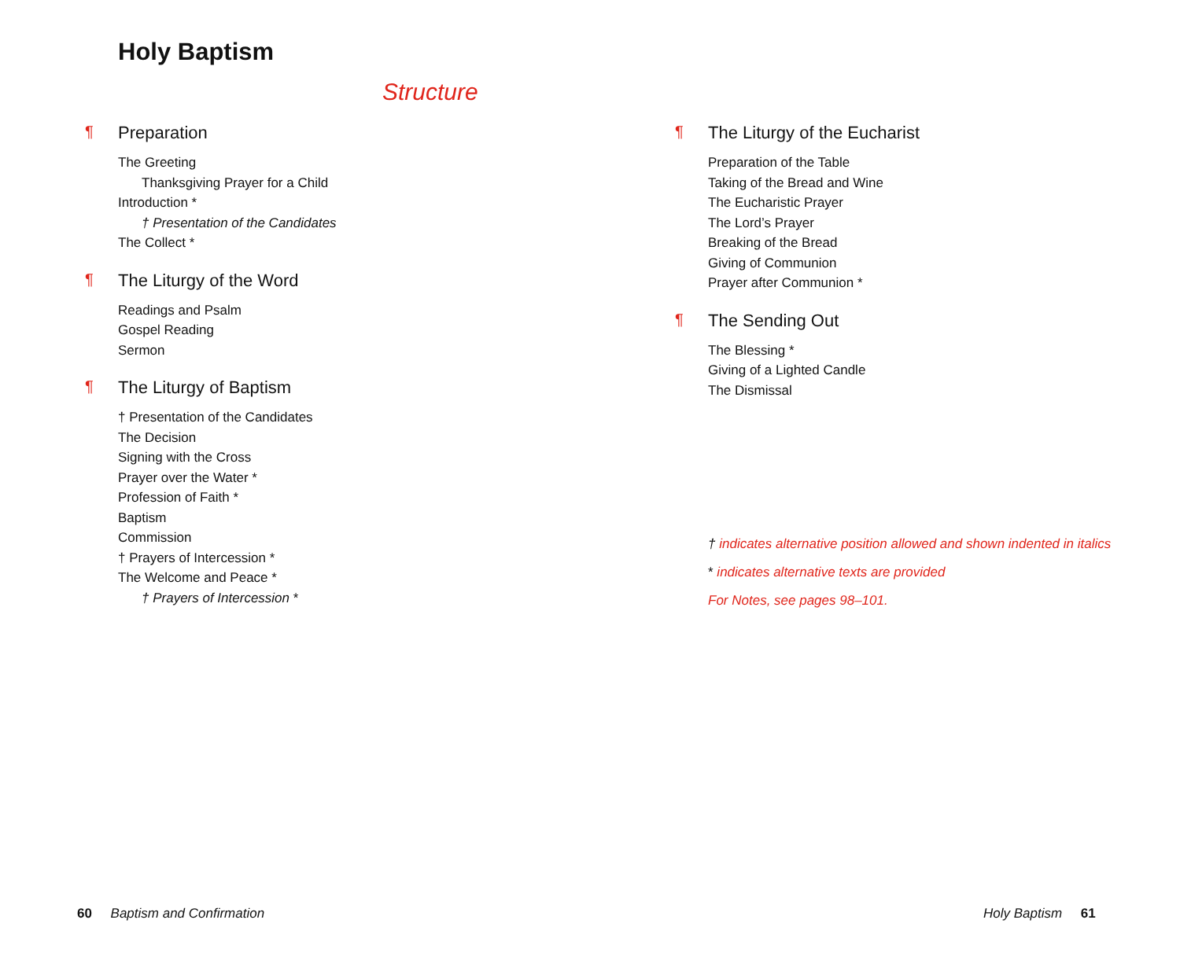Holy Baptism
Structure
¶ Preparation
The Greeting
Thanksgiving Prayer for a Child
Introduction *
† Presentation of the Candidates
The Collect *
¶ The Liturgy of the Word
Readings and Psalm
Gospel Reading
Sermon
¶ The Liturgy of Baptism
† Presentation of the Candidates
The Decision
Signing with the Cross
Prayer over the Water *
Profession of Faith *
Baptism
Commission
† Prayers of Intercession *
The Welcome and Peace *
† Prayers of Intercession *
¶ The Liturgy of the Eucharist
Preparation of the Table
Taking of the Bread and Wine
The Eucharistic Prayer
The Lord’s Prayer
Breaking of the Bread
Giving of Communion
Prayer after Communion *
¶ The Sending Out
The Blessing *
Giving of a Lighted Candle
The Dismissal
† indicates alternative position allowed and shown indented in italics
* indicates alternative texts are provided
For Notes, see pages 98–101.
60 Baptism and Confirmation
Holy Baptism 61